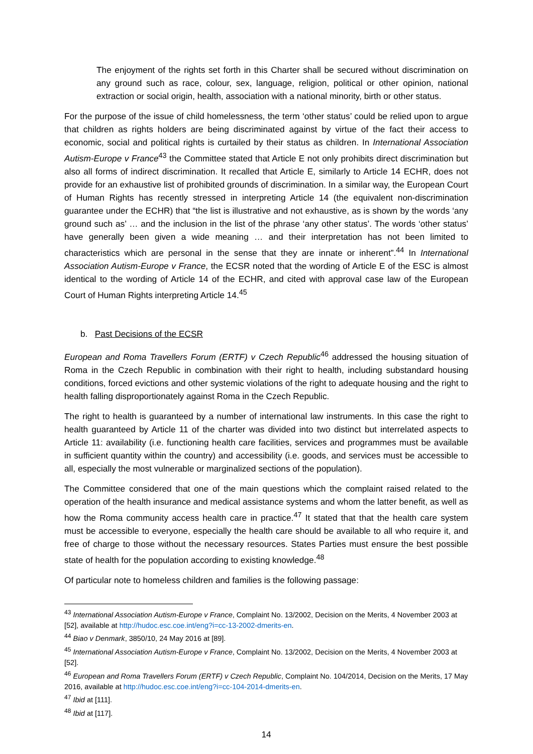The enjoyment of the rights set forth in this Charter shall be secured without discrimination on any ground such as race, colour, sex, language, religion, political or other opinion, national extraction or social origin, health, association with a national minority, birth or other status.
For the purpose of the issue of child homelessness, the term ‘other status’ could be relied upon to argue that children as rights holders are being discriminated against by virtue of the fact their access to economic, social and political rights is curtailed by their status as children. In International Association Autism-Europe v France<sup>43</sup> the Committee stated that Article E not only prohibits direct discrimination but also all forms of indirect discrimination. It recalled that Article E, similarly to Article 14 ECHR, does not provide for an exhaustive list of prohibited grounds of discrimination. In a similar way, the European Court of Human Rights has recently stressed in interpreting Article 14 (the equivalent non-discrimination guarantee under the ECHR) that “the list is illustrative and not exhaustive, as is shown by the words ‘any ground such as’ … and the inclusion in the list of the phrase ‘any other status’. The words ‘other status’ have generally been given a wide meaning … and their interpretation has not been limited to characteristics which are personal in the sense that they are innate or inherent”.<sup>44</sup> In International Association Autism-Europe v France, the ECSR noted that the wording of Article E of the ESC is almost identical to the wording of Article 14 of the ECHR, and cited with approval case law of the European Court of Human Rights interpreting Article 14.<sup>45</sup>
b. Past Decisions of the ECSR
European and Roma Travellers Forum (ERTF) v Czech Republic<sup>46</sup> addressed the housing situation of Roma in the Czech Republic in combination with their right to health, including substandard housing conditions, forced evictions and other systemic violations of the right to adequate housing and the right to health falling disproportionately against Roma in the Czech Republic.
The right to health is guaranteed by a number of international law instruments. In this case the right to health guaranteed by Article 11 of the charter was divided into two distinct but interrelated aspects to Article 11: availability (i.e. functioning health care facilities, services and programmes must be available in sufficient quantity within the country) and accessibility (i.e. goods, and services must be accessible to all, especially the most vulnerable or marginalized sections of the population).
The Committee considered that one of the main questions which the complaint raised related to the operation of the health insurance and medical assistance systems and whom the latter benefit, as well as how the Roma community access health care in practice.<sup>47</sup> It stated that that the health care system must be accessible to everyone, especially the health care should be available to all who require it, and free of charge to those without the necessary resources. States Parties must ensure the best possible state of health for the population according to existing knowledge.<sup>48</sup>
Of particular note to homeless children and families is the following passage:
<sup>43</sup> International Association Autism-Europe v France, Complaint No. 13/2002, Decision on the Merits, 4 November 2003 at [52], available at http://hudoc.esc.coe.int/eng?i=cc-13-2002-dmerits-en.
<sup>44</sup> Biao v Denmark, 3850/10, 24 May 2016 at [89].
<sup>45</sup> International Association Autism-Europe v France, Complaint No. 13/2002, Decision on the Merits, 4 November 2003 at [52].
<sup>46</sup> European and Roma Travellers Forum (ERTF) v Czech Republic, Complaint No. 104/2014, Decision on the Merits, 17 May 2016, available at http://hudoc.esc.coe.int/eng?i=cc-104-2014-dmerits-en.
<sup>47</sup> Ibid at [111].
<sup>48</sup> Ibid at [117].
14